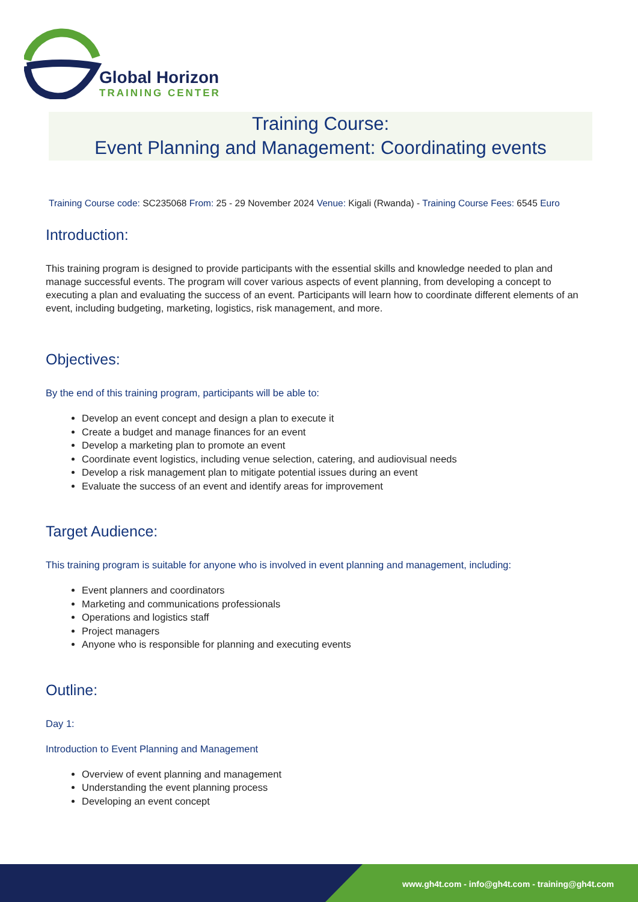Global Horizon
TRAINING CENTER
Training Course:
Event Planning and Management: Coordinating events
Training Course code: SC235068 From: 25 - 29 November 2024 Venue: Kigali (Rwanda) - Training Course Fees: 6545 Euro
Introduction:
This training program is designed to provide participants with the essential skills and knowledge needed to plan and manage successful events. The program will cover various aspects of event planning, from developing a concept to executing a plan and evaluating the success of an event. Participants will learn how to coordinate different elements of an event, including budgeting, marketing, logistics, risk management, and more.
Objectives:
By the end of this training program, participants will be able to:
Develop an event concept and design a plan to execute it
Create a budget and manage finances for an event
Develop a marketing plan to promote an event
Coordinate event logistics, including venue selection, catering, and audiovisual needs
Develop a risk management plan to mitigate potential issues during an event
Evaluate the success of an event and identify areas for improvement
Target Audience:
This training program is suitable for anyone who is involved in event planning and management, including:
Event planners and coordinators
Marketing and communications professionals
Operations and logistics staff
Project managers
Anyone who is responsible for planning and executing events
Outline:
Day 1:
Introduction to Event Planning and Management
Overview of event planning and management
Understanding the event planning process
Developing an event concept
www.gh4t.com - info@gh4t.com - training@gh4t.com